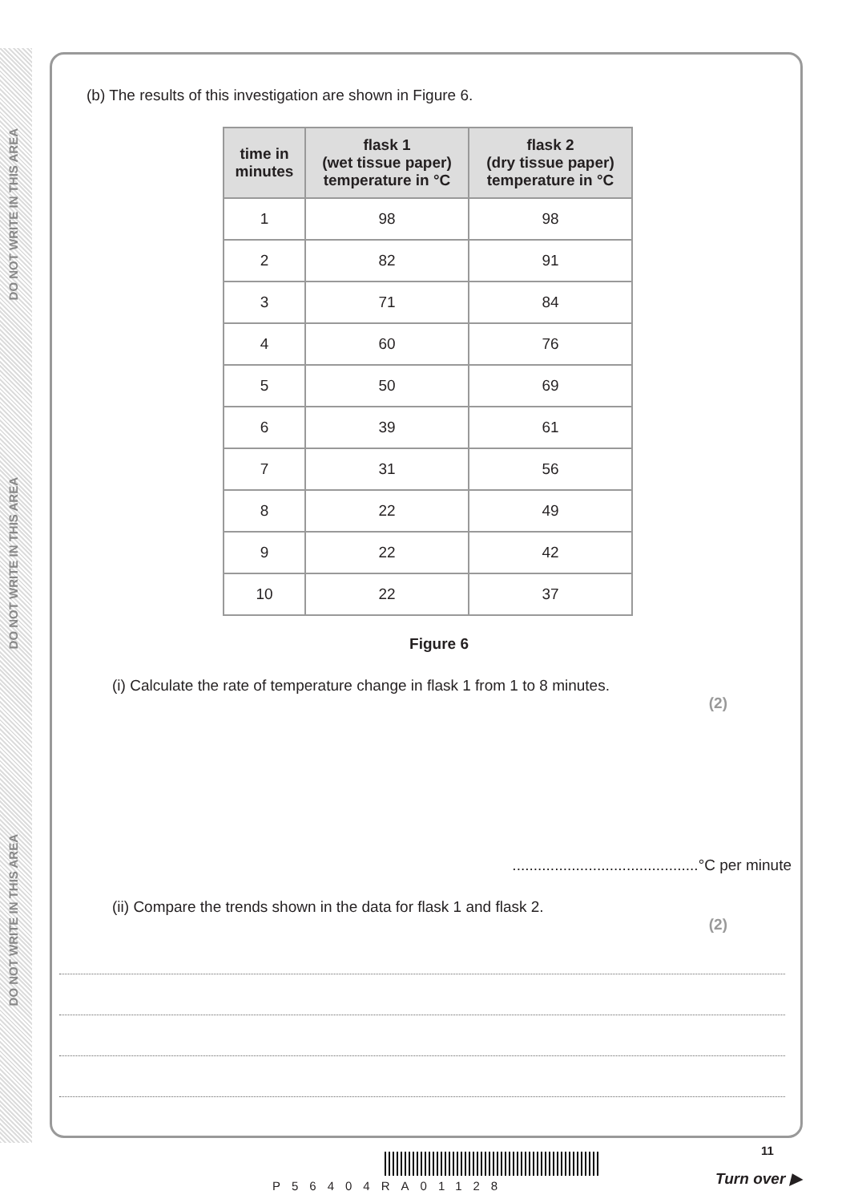DO NOT WRITE IN THIS AREA
DO NOT WRITE IN THIS AREA
DO NOT WRITE IN THIS AREA
(b) The results of this investigation are shown in Figure 6.
| time in minutes | flask 1 (wet tissue paper) temperature in °C | flask 2 (dry tissue paper) temperature in °C |
| --- | --- | --- |
| 1 | 98 | 98 |
| 2 | 82 | 91 |
| 3 | 71 | 84 |
| 4 | 60 | 76 |
| 5 | 50 | 69 |
| 6 | 39 | 61 |
| 7 | 31 | 56 |
| 8 | 22 | 49 |
| 9 | 22 | 42 |
| 10 | 22 | 37 |
Figure 6
(i) Calculate the rate of temperature change in flask 1 from 1 to 8 minutes.
(2)
............................................°C per minute
(ii) Compare the trends shown in the data for flask 1 and flask 2.
(2)
P56404RA01128
11
Turn over ▶